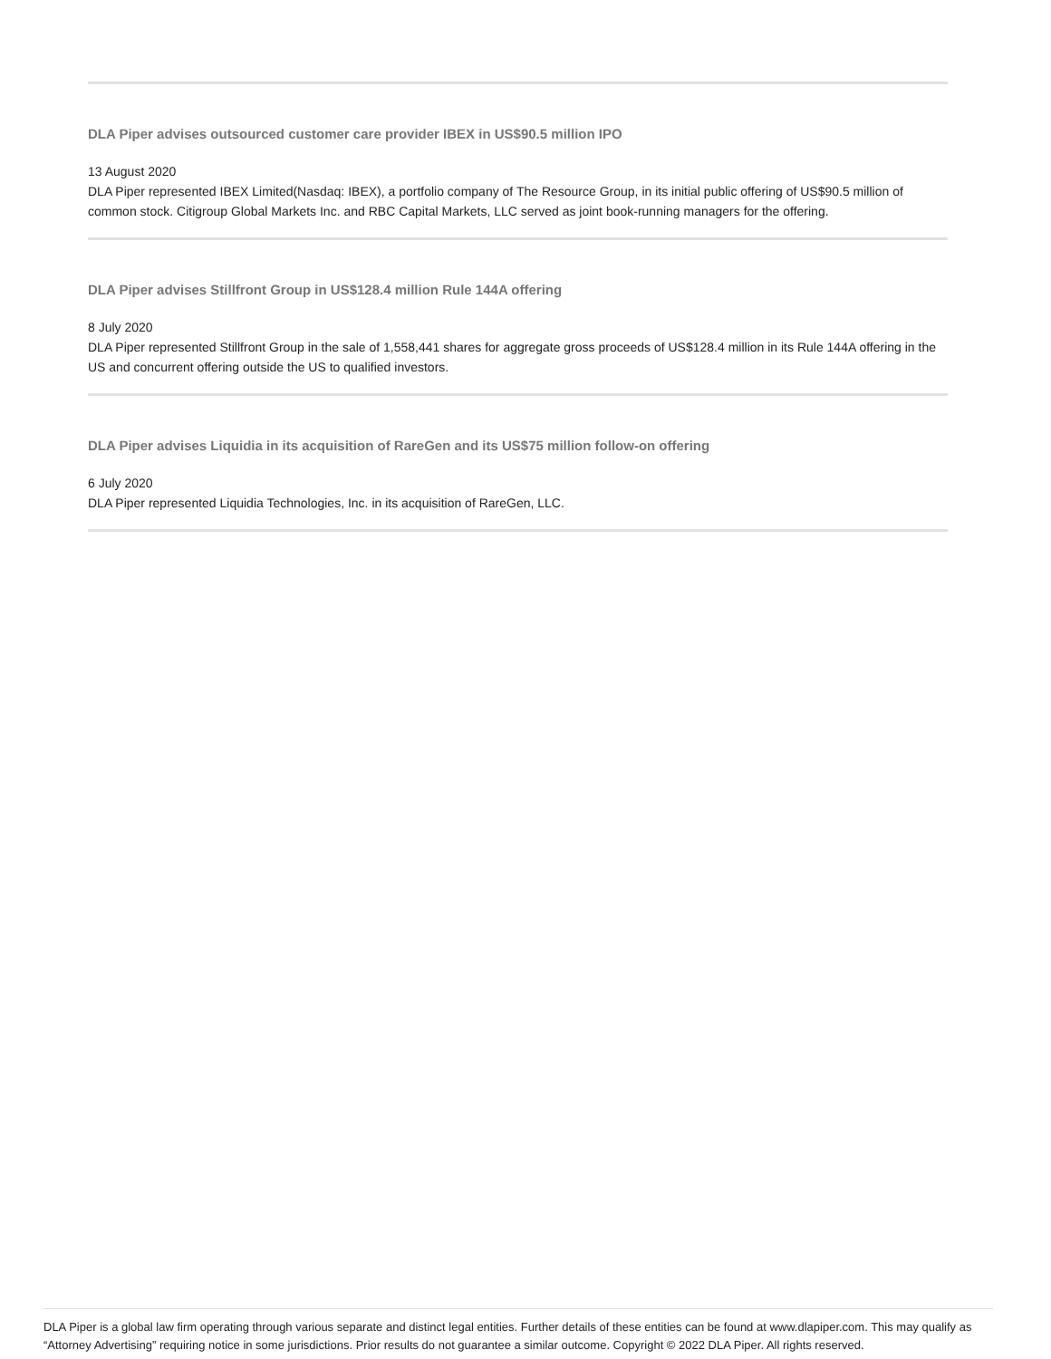DLA Piper advises outsourced customer care provider IBEX in US$90.5 million IPO
13 August 2020
DLA Piper represented IBEX Limited(Nasdaq: IBEX), a portfolio company of The Resource Group, in its initial public offering of US$90.5 million of common stock. Citigroup Global Markets Inc. and RBC Capital Markets, LLC served as joint book-running managers for the offering.
DLA Piper advises Stillfront Group in US$128.4 million Rule 144A offering
8 July 2020
DLA Piper represented Stillfront Group in the sale of 1,558,441 shares for aggregate gross proceeds of US$128.4 million in its Rule 144A offering in the US and concurrent offering outside the US to qualified investors.
DLA Piper advises Liquidia in its acquisition of RareGen and its US$75 million follow-on offering
6 July 2020
DLA Piper represented Liquidia Technologies, Inc. in its acquisition of RareGen, LLC.
DLA Piper is a global law firm operating through various separate and distinct legal entities. Further details of these entities can be found at www.dlapiper.com. This may qualify as “Attorney Advertising” requiring notice in some jurisdictions. Prior results do not guarantee a similar outcome. Copyright © 2022 DLA Piper. All rights reserved.